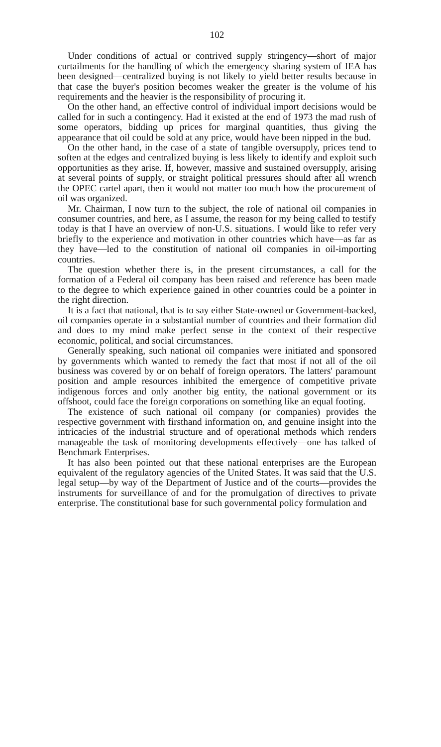102
Under conditions of actual or contrived supply stringency—short of major curtailments for the handling of which the emergency sharing system of IEA has been designed—centralized buying is not likely to yield better results because in that case the buyer's position becomes weaker the greater is the volume of his requirements and the heavier is the responsibility of procuring it.
On the other hand, an effective control of individual import decisions would be called for in such a contingency. Had it existed at the end of 1973 the mad rush of some operators, bidding up prices for marginal quantities, thus giving the appearance that oil could be sold at any price, would have been nipped in the bud.
On the other hand, in the case of a state of tangible oversupply, prices tend to soften at the edges and centralized buying is less likely to identify and exploit such opportunities as they arise. If, however, massive and sustained oversupply, arising at several points of supply, or straight political pressures should after all wrench the OPEC cartel apart, then it would not matter too much how the procurement of oil was organized.
Mr. Chairman, I now turn to the subject, the role of national oil companies in consumer countries, and here, as I assume, the reason for my being called to testify today is that I have an overview of non-U.S. situations. I would like to refer very briefly to the experience and motivation in other countries which have—as far as they have—led to the constitution of national oil companies in oil-importing countries.
The question whether there is, in the present circumstances, a call for the formation of a Federal oil company has been raised and reference has been made to the degree to which experience gained in other countries could be a pointer in the right direction.
It is a fact that national, that is to say either State-owned or Government-backed, oil companies operate in a substantial number of countries and their formation did and does to my mind make perfect sense in the context of their respective economic, political, and social circumstances.
Generally speaking, such national oil companies were initiated and sponsored by governments which wanted to remedy the fact that most if not all of the oil business was covered by or on behalf of foreign operators. The latters' paramount position and ample resources inhibited the emergence of competitive private indigenous forces and only another big entity, the national government or its offshoot, could face the foreign corporations on something like an equal footing.
The existence of such national oil company (or companies) provides the respective government with firsthand information on, and genuine insight into the intricacies of the industrial structure and of operational methods which renders manageable the task of monitoring developments effectively—one has talked of Benchmark Enterprises.
It has also been pointed out that these national enterprises are the European equivalent of the regulatory agencies of the United States. It was said that the U.S. legal setup—by way of the Department of Justice and of the courts—provides the instruments for surveillance of and for the promulgation of directives to private enterprise. The constitutional base for such governmental policy formulation and